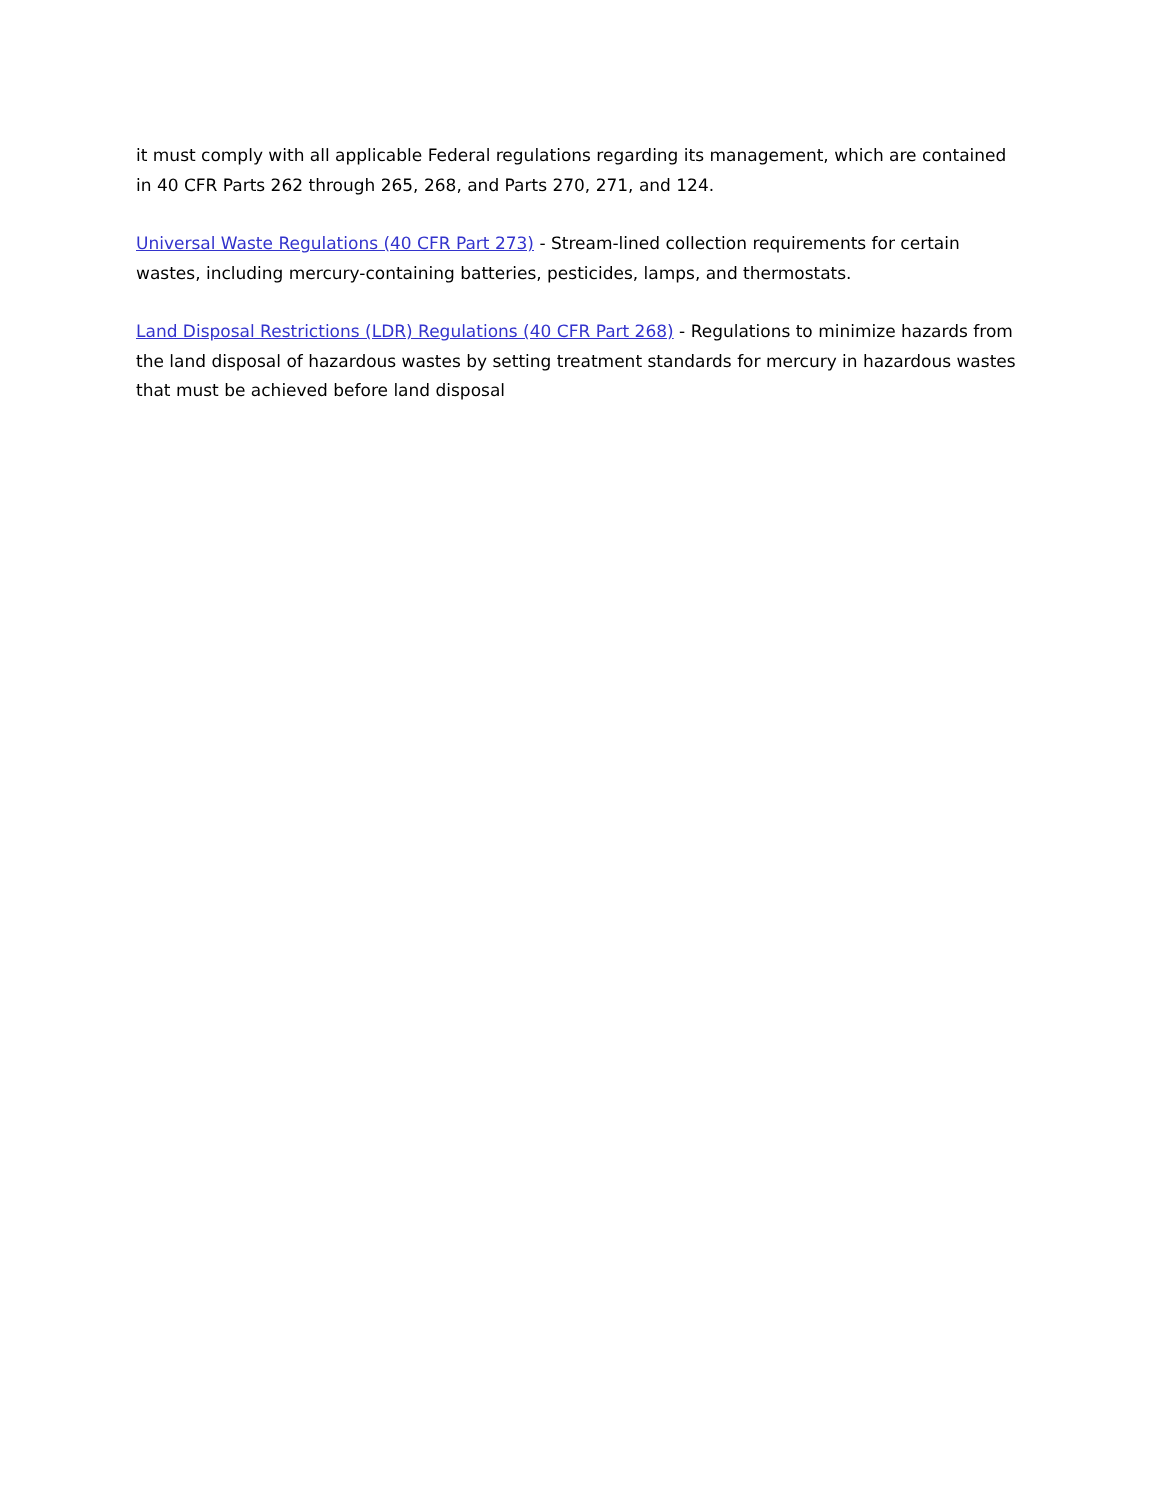it must comply with all applicable Federal regulations regarding its management, which are contained in 40 CFR Parts 262 through 265, 268, and Parts 270, 271, and 124.
Universal Waste Regulations (40 CFR Part 273) - Stream-lined collection requirements for certain wastes, including mercury-containing batteries, pesticides, lamps, and thermostats.
Land Disposal Restrictions (LDR) Regulations (40 CFR Part 268) - Regulations to minimize hazards from the land disposal of hazardous wastes by setting treatment standards for mercury in hazardous wastes that must be achieved before land disposal